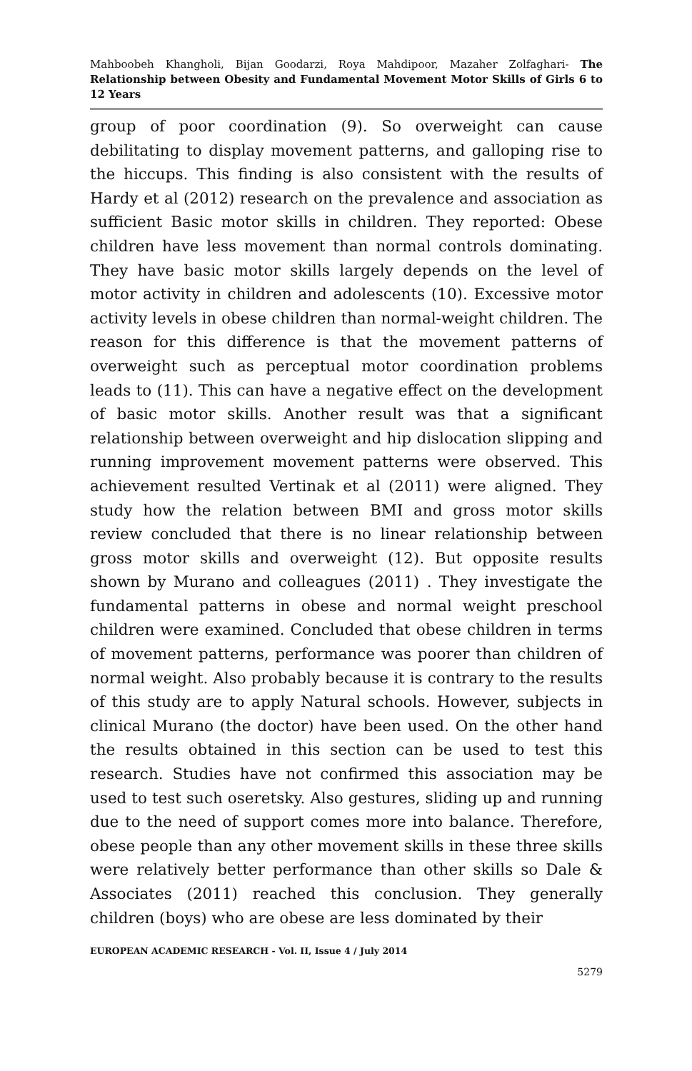Mahboobeh Khangholi, Bijan Goodarzi, Roya Mahdipoor, Mazaher Zolfaghari- The Relationship between Obesity and Fundamental Movement Motor Skills of Girls 6 to 12 Years
group of poor coordination (9). So overweight can cause debilitating to display movement patterns, and galloping rise to the hiccups. This finding is also consistent with the results of Hardy et al (2012) research on the prevalence and association as sufficient Basic motor skills in children. They reported: Obese children have less movement than normal controls dominating. They have basic motor skills largely depends on the level of motor activity in children and adolescents (10). Excessive motor activity levels in obese children than normal-weight children. The reason for this difference is that the movement patterns of overweight such as perceptual motor coordination problems leads to (11). This can have a negative effect on the development of basic motor skills. Another result was that a significant relationship between overweight and hip dislocation slipping and running improvement movement patterns were observed. This achievement resulted Vertinak et al (2011) were aligned. They study how the relation between BMI and gross motor skills review concluded that there is no linear relationship between gross motor skills and overweight (12). But opposite results shown by Murano and colleagues (2011) . They investigate the fundamental patterns in obese and normal weight preschool children were examined. Concluded that obese children in terms of movement patterns, performance was poorer than children of normal weight. Also probably because it is contrary to the results of this study are to apply Natural schools. However, subjects in clinical Murano (the doctor) have been used. On the other hand the results obtained in this section can be used to test this research. Studies have not confirmed this association may be used to test such oseretsky. Also gestures, sliding up and running due to the need of support comes more into balance. Therefore, obese people than any other movement skills in these three skills were relatively better performance than other skills so Dale & Associates (2011) reached this conclusion. They generally children (boys) who are obese are less dominated by their
EUROPEAN ACADEMIC RESEARCH - Vol. II, Issue 4 / July 2014
5279